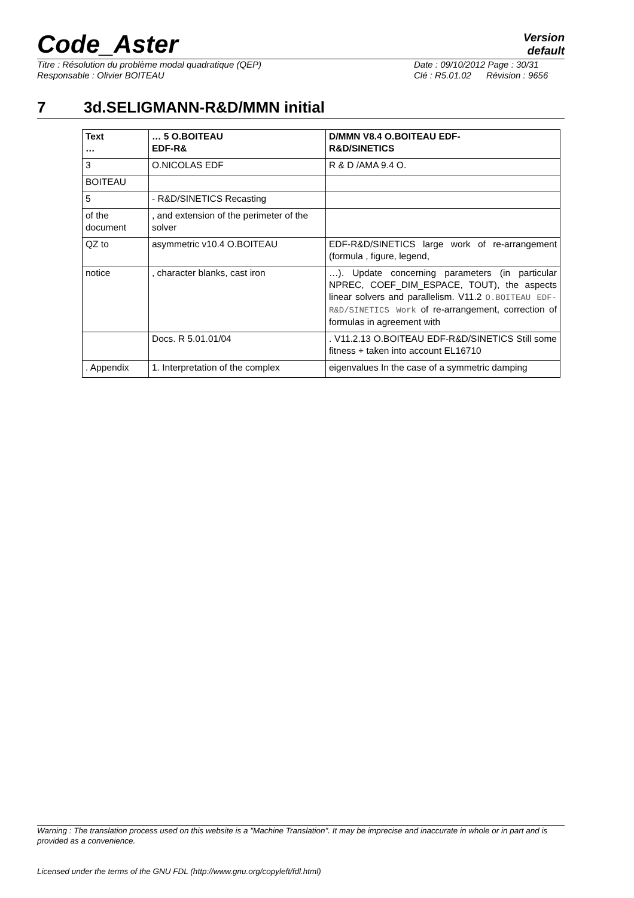Code_Aster
Version
default
Titre : Résolution du problème modal quadratique (QEP)
Responsable : Olivier BOITEAU
Date : 09/10/2012 Page : 30/31
Clé : R5.01.02 Révision : 9656
7 3d.SELIGMANN-R&D/MMN initial
| Text … | … 5 O.BOITEAU EDF-R& | D/MMN V8.4 O.BOITEAU EDF- R&D/SINETICS |
| 3 | O.NICOLAS EDF | R & D /AMA 9.4 O. |
| BOITEAU | | |
| 5 | - R&D/SINETICS Recasting | |
| of the document | , and extension of the perimeter of the solver | |
| QZ to | asymmetric v10.4 O.BOITEAU | EDF-R&D/SINETICS large work of re-arrangement (formula , figure, legend, |
| notice | , character blanks, cast iron | …). Update concerning parameters (in particular NPREC, COEF_DIM_ESPACE, TOUT), the aspects linear solvers and parallelism. V11.2 O.BOITEAU EDF-R&D/SINETICS Work of re-arrangement, correction of formulas in agreement with |
| | Docs. R 5.01.01/04 | . V11.2.13 O.BOITEAU EDF-R&D/SINETICS Still some fitness + taken into account EL16710 |
| . Appendix | 1. Interpretation of the complex | eigenvalues In the case of a symmetric damping |
Warning : The translation process used on this website is a "Machine Translation". It may be imprecise and inaccurate in whole or in part and is provided as a convenience.
Licensed under the terms of the GNU FDL (http://www.gnu.org/copyleft/fdl.html)